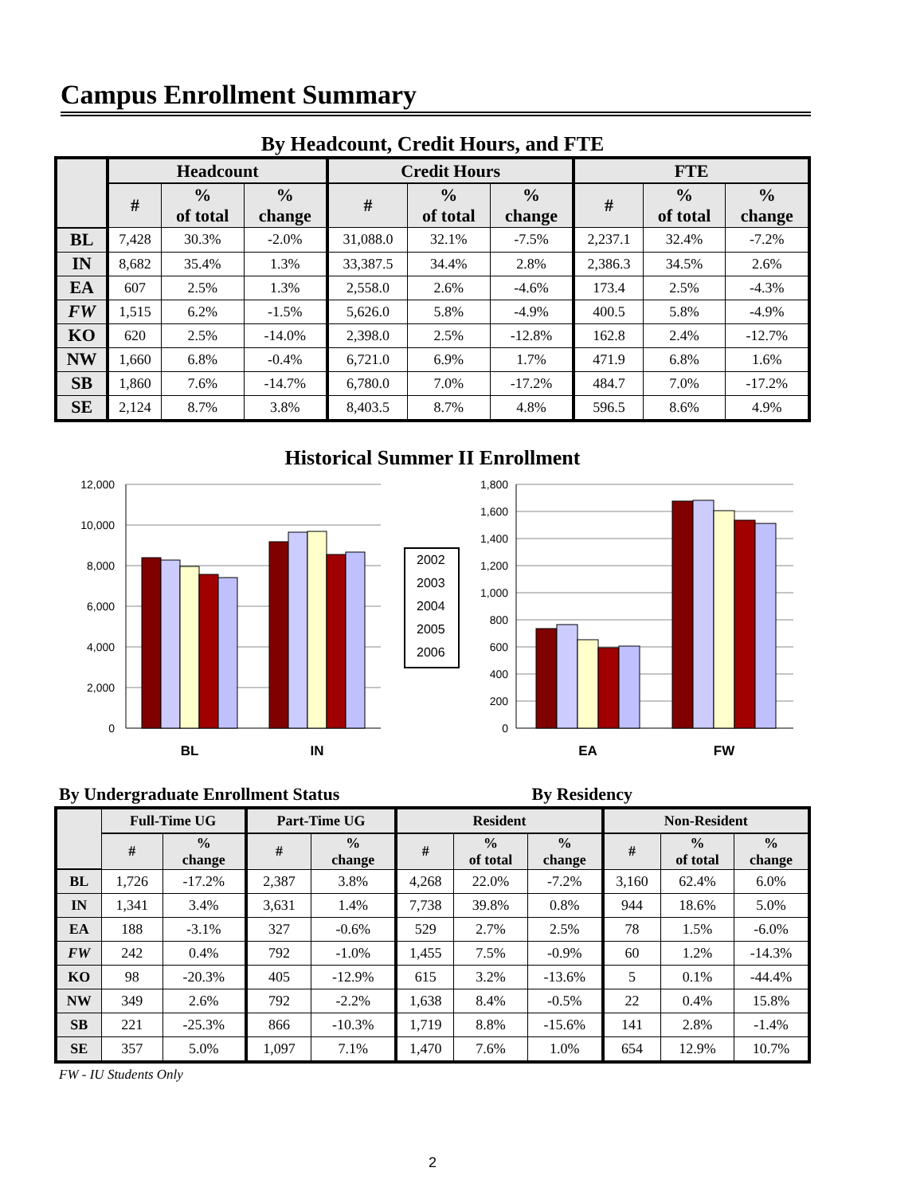Campus Enrollment Summary
By Headcount, Credit Hours, and FTE
| | Headcount | | | Credit Hours | | | FTE | | |
| --- | --- | --- | --- | --- | --- | --- | --- | --- | --- |
| | # | % of total | % change | # | % of total | % change | # | % of total | % change |
| BL | 7,428 | 30.3% | -2.0% | 31,088.0 | 32.1% | -7.5% | 2,237.1 | 32.4% | -7.2% |
| IN | 8,682 | 35.4% | 1.3% | 33,387.5 | 34.4% | 2.8% | 2,386.3 | 34.5% | 2.6% |
| EA | 607 | 2.5% | 1.3% | 2,558.0 | 2.6% | -4.6% | 173.4 | 2.5% | -4.3% |
| FW | 1,515 | 6.2% | -1.5% | 5,626.0 | 5.8% | -4.9% | 400.5 | 5.8% | -4.9% |
| KO | 620 | 2.5% | -14.0% | 2,398.0 | 2.5% | -12.8% | 162.8 | 2.4% | -12.7% |
| NW | 1,660 | 6.8% | -0.4% | 6,721.0 | 6.9% | 1.7% | 471.9 | 6.8% | 1.6% |
| SB | 1,860 | 7.6% | -14.7% | 6,780.0 | 7.0% | -17.2% | 484.7 | 7.0% | -17.2% |
| SE | 2,124 | 8.7% | 3.8% | 8,403.5 | 8.7% | 4.8% | 596.5 | 8.6% | 4.9% |
Historical Summer II Enrollment
12,000
10,000
8,000
6,000
4,000
2,000
0
1,800
1,600
1,400
1,200
1,000
800
600
400
200
0
2002
2003
2004
2005
2006
BL
IN
EA
FW
By Undergraduate Enrollment Status By Residency
| | Full-Time UG | | Part-Time UG | | Resident | | | Non-Resident | | |
| --- | --- | --- | --- | --- | --- | --- | --- | --- | --- | --- |
| | # | % change | # | % change | # | % of total | % change | # | % of total | % change |
| BL | 1,726 | -17.2% | 2,387 | 3.8% | 4,268 | 22.0% | -7.2% | 3,160 | 62.4% | 6.0% |
| IN | 1,341 | 3.4% | 3,631 | 1.4% | 7,738 | 39.8% | 0.8% | 944 | 18.6% | 5.0% |
| EA | 188 | -3.1% | 327 | -0.6% | 529 | 2.7% | 2.5% | 78 | 1.5% | -6.0% |
| FW | 242 | 0.4% | 792 | -1.0% | 1,455 | 7.5% | -0.9% | 60 | 1.2% | -14.3% |
| KO | 98 | -20.3% | 405 | -12.9% | 615 | 3.2% | -13.6% | 5 | 0.1% | -44.4% |
| NW | 349 | 2.6% | 792 | -2.2% | 1,638 | 8.4% | -0.5% | 22 | 0.4% | 15.8% |
| SB | 221 | -25.3% | 866 | -10.3% | 1,719 | 8.8% | -15.6% | 141 | 2.8% | -1.4% |
| SE | 357 | 5.0% | 1,097 | 7.1% | 1,470 | 7.6% | 1.0% | 654 | 12.9% | 10.7% |
FW - IU Students Only
2